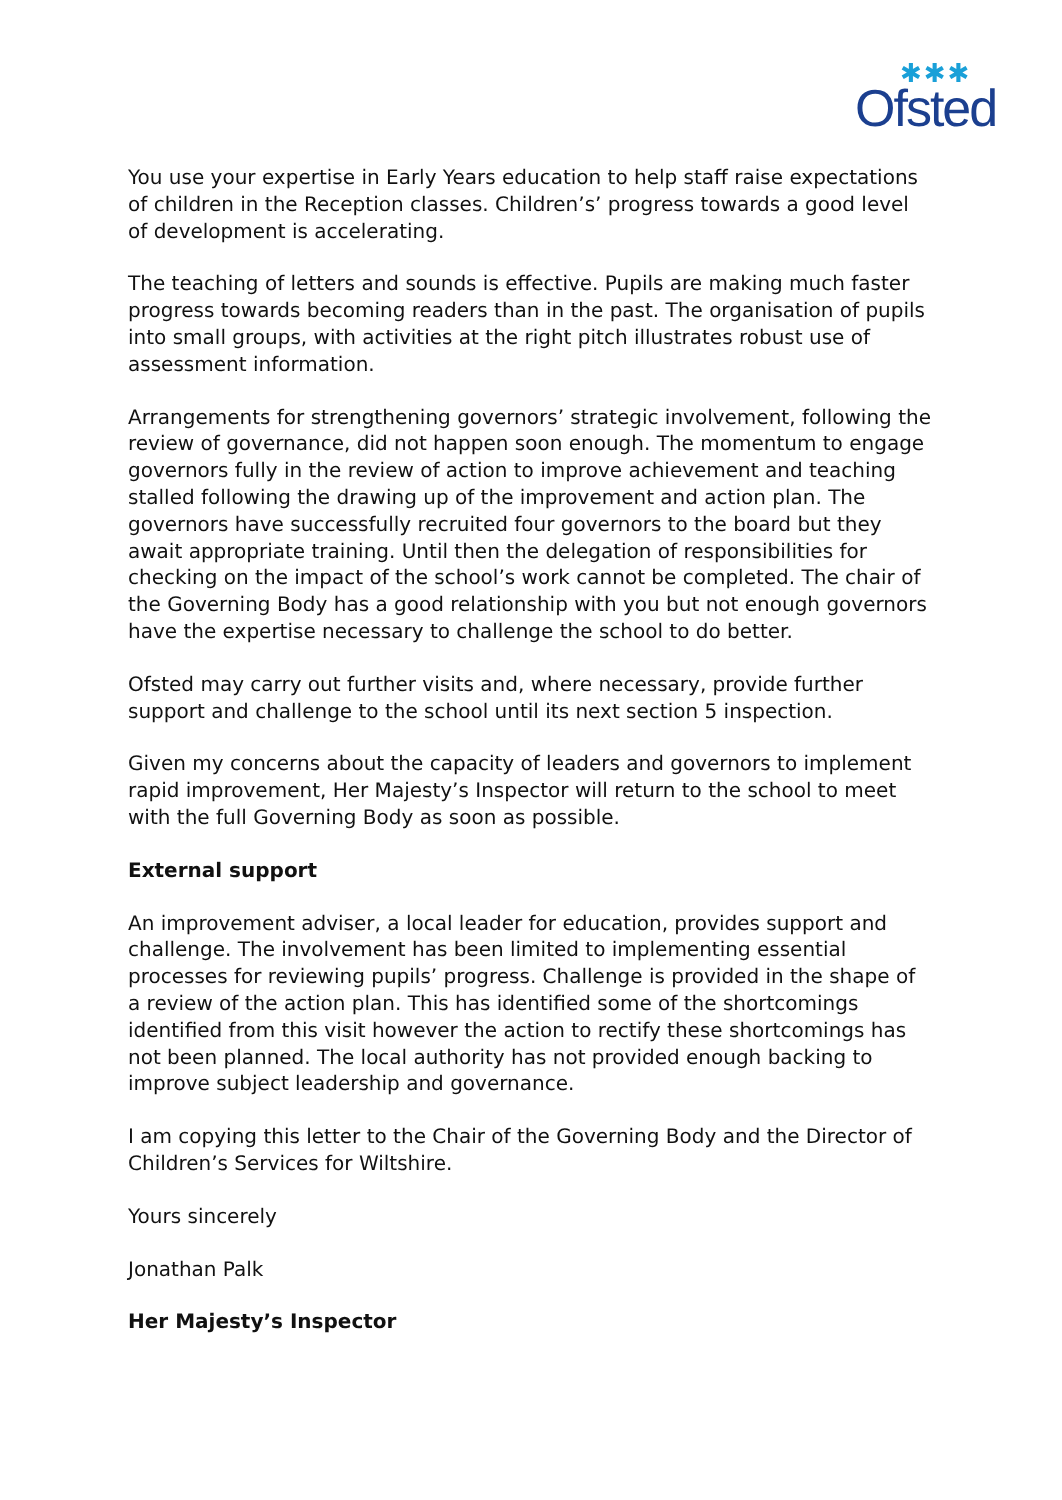✱✱✱
Ofsted
You use your expertise in Early Years education to help staff raise expectations of children in the Reception classes. Children’s’ progress towards a good level of development is accelerating.
The teaching of letters and sounds is effective. Pupils are making much faster progress towards becoming readers than in the past. The organisation of pupils into small groups, with activities at the right pitch illustrates robust use of assessment information.
Arrangements for strengthening governors’ strategic involvement, following the review of governance, did not happen soon enough. The momentum to engage governors fully in the review of action to improve achievement and teaching stalled following the drawing up of the improvement and action plan. The governors have successfully recruited four governors to the board but they await appropriate training. Until then the delegation of responsibilities for checking on the impact of the school’s work cannot be completed. The chair of the Governing Body has a good relationship with you but not enough governors have the expertise necessary to challenge the school to do better.
Ofsted may carry out further visits and, where necessary, provide further support and challenge to the school until its next section 5 inspection.
Given my concerns about the capacity of leaders and governors to implement rapid improvement, Her Majesty’s Inspector will return to the school to meet with the full Governing Body as soon as possible.
External support
An improvement adviser, a local leader for education, provides support and challenge. The involvement has been limited to implementing essential processes for reviewing pupils’ progress. Challenge is provided in the shape of a review of the action plan. This has identified some of the shortcomings identified from this visit however the action to rectify these shortcomings has not been planned. The local authority has not provided enough backing to improve subject leadership and governance.
I am copying this letter to the Chair of the Governing Body and the Director of Children’s Services for Wiltshire.
Yours sincerely
Jonathan Palk
Her Majesty’s Inspector